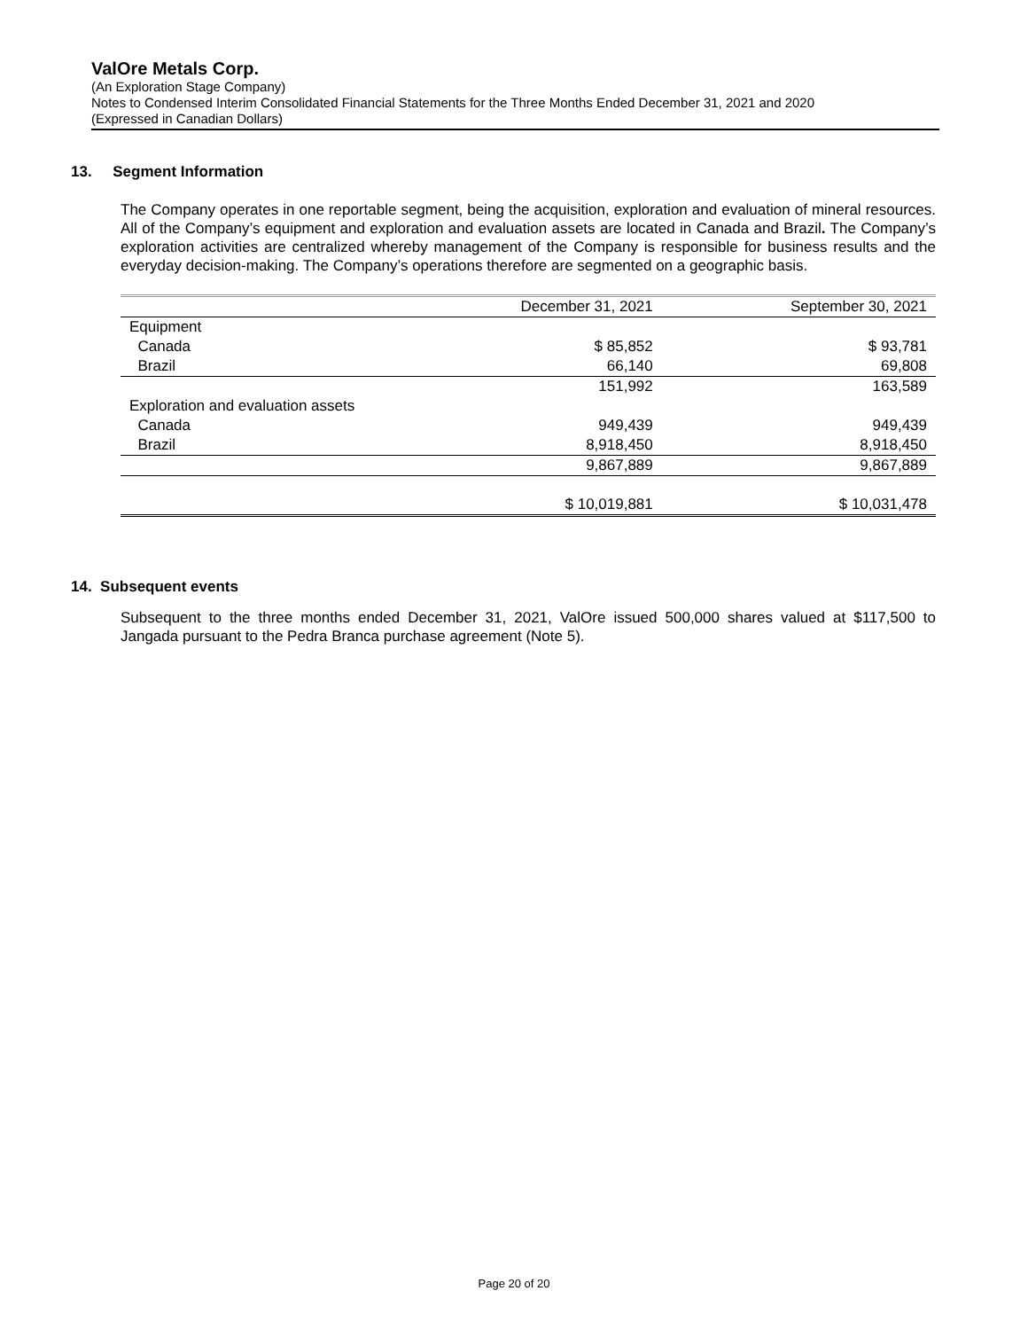ValOre Metals Corp.
(An Exploration Stage Company)
Notes to Condensed Interim Consolidated Financial Statements for the Three Months Ended December 31, 2021 and 2020
(Expressed in Canadian Dollars)
13. Segment Information
The Company operates in one reportable segment, being the acquisition, exploration and evaluation of mineral resources. All of the Company’s equipment and exploration and evaluation assets are located in Canada and Brazil. The Company’s exploration activities are centralized whereby management of the Company is responsible for business results and the everyday decision-making. The Company’s operations therefore are segmented on a geographic basis.
| | December 31, 2021 | September 30, 2021 |
| --- | --- | --- |
| Equipment | | |
| Canada | $ 85,852 | $ 93,781 |
| Brazil | 66,140 | 69,808 |
| | 151,992 | 163,589 |
| Exploration and evaluation assets | | |
| Canada | 949,439 | 949,439 |
| Brazil | 8,918,450 | 8,918,450 |
| | 9,867,889 | 9,867,889 |
| | $ 10,019,881 | $ 10,031,478 |
14. Subsequent events
Subsequent to the three months ended December 31, 2021, ValOre issued 500,000 shares valued at $117,500 to Jangada pursuant to the Pedra Branca purchase agreement (Note 5).
Page 20 of 20